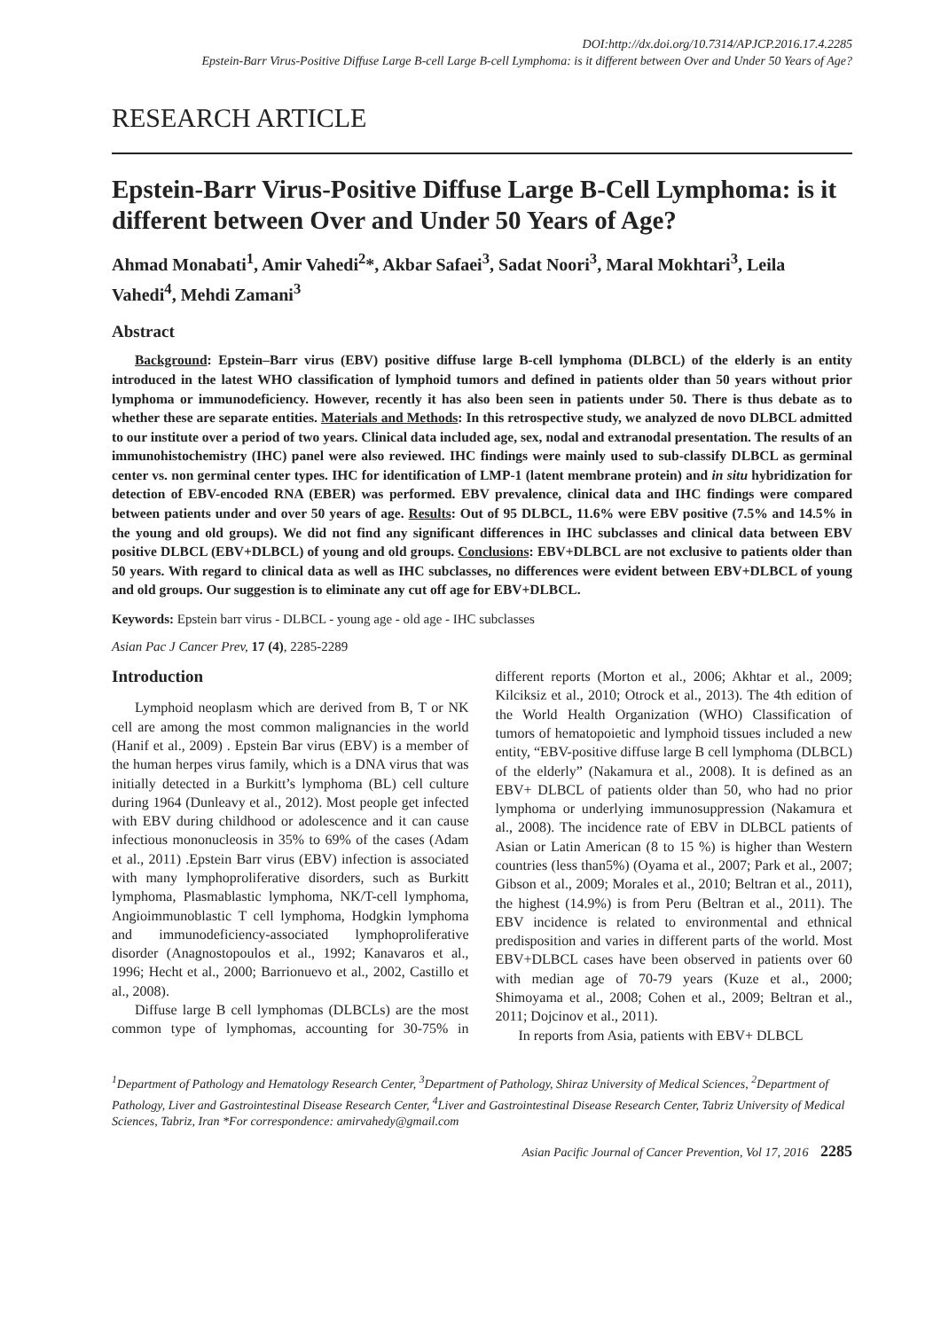DOI:http://dx.doi.org/10.7314/APJCP.2016.17.4.2285
Epstein-Barr Virus-Positive Diffuse Large B-cell Large B-cell Lymphoma: is it different between Over and Under 50 Years of Age?
RESEARCH ARTICLE
Epstein-Barr Virus-Positive Diffuse Large B-Cell Lymphoma: is it different between Over and Under 50 Years of Age?
Ahmad Monabati<sup>1</sup>, Amir Vahedi<sup>2</sup>*, Akbar Safaei<sup>3</sup>, Sadat Noori<sup>3</sup>, Maral Mokhtari<sup>3</sup>, Leila Vahedi<sup>4</sup>, Mehdi Zamani<sup>3</sup>
Abstract
Background: Epstein–Barr virus (EBV) positive diffuse large B-cell lymphoma (DLBCL) of the elderly is an entity introduced in the latest WHO classification of lymphoid tumors and defined in patients older than 50 years without prior lymphoma or immunodeficiency. However, recently it has also been seen in patients under 50. There is thus debate as to whether these are separate entities. Materials and Methods: In this retrospective study, we analyzed de novo DLBCL admitted to our institute over a period of two years. Clinical data included age, sex, nodal and extranodal presentation. The results of an immunohistochemistry (IHC) panel were also reviewed. IHC findings were mainly used to sub-classify DLBCL as germinal center vs. non germinal center types. IHC for identification of LMP-1 (latent membrane protein) and in situ hybridization for detection of EBV-encoded RNA (EBER) was performed. EBV prevalence, clinical data and IHC findings were compared between patients under and over 50 years of age. Results: Out of 95 DLBCL, 11.6% were EBV positive (7.5% and 14.5% in the young and old groups). We did not find any significant differences in IHC subclasses and clinical data between EBV positive DLBCL (EBV+DLBCL) of young and old groups. Conclusions: EBV+DLBCL are not exclusive to patients older than 50 years. With regard to clinical data as well as IHC subclasses, no differences were evident between EBV+DLBCL of young and old groups. Our suggestion is to eliminate any cut off age for EBV+DLBCL.
Keywords: Epstein barr virus - DLBCL - young age - old age - IHC subclasses
Asian Pac J Cancer Prev, 17 (4), 2285-2289
Introduction
Lymphoid neoplasm which are derived from B, T or NK cell are among the most common malignancies in the world (Hanif et al., 2009) . Epstein Bar virus (EBV) is a member of the human herpes virus family, which is a DNA virus that was initially detected in a Burkitt’s lymphoma (BL) cell culture during 1964 (Dunleavy et al., 2012). Most people get infected with EBV during childhood or adolescence and it can cause infectious mononucleosis in 35% to 69% of the cases (Adam et al., 2011) .Epstein Barr virus (EBV) infection is associated with many lymphoproliferative disorders, such as Burkitt lymphoma, Plasmablastic lymphoma, NK/T-cell lymphoma, Angioimmunoblastic T cell lymphoma, Hodgkin lymphoma and immunodeficiency-associated lymphoproliferative disorder (Anagnostopoulos et al., 1992; Kanavaros et al., 1996; Hecht et al., 2000; Barrionuevo et al., 2002, Castillo et al., 2008).
Diffuse large B cell lymphomas (DLBCLs) are the most common type of lymphomas, accounting for 30-75% in different reports (Morton et al., 2006; Akhtar et al., 2009; Kilciksiz et al., 2010; Otrock et al., 2013). The 4th edition of the World Health Organization (WHO) Classification of tumors of hematopoietic and lymphoid tissues included a new entity, “EBV-positive diffuse large B cell lymphoma (DLBCL) of the elderly” (Nakamura et al., 2008). It is defined as an EBV+ DLBCL of patients older than 50, who had no prior lymphoma or underlying immunosuppression (Nakamura et al., 2008). The incidence rate of EBV in DLBCL patients of Asian or Latin American (8 to 15 %) is higher than Western countries (less than5%) (Oyama et al., 2007; Park et al., 2007; Gibson et al., 2009; Morales et al., 2010; Beltran et al., 2011), the highest (14.9%) is from Peru (Beltran et al., 2011). The EBV incidence is related to environmental and ethnical predisposition and varies in different parts of the world. Most EBV+DLBCL cases have been observed in patients over 60 with median age of 70-79 years (Kuze et al., 2000; Shimoyama et al., 2008; Cohen et al., 2009; Beltran et al., 2011; Dojcinov et al., 2011).
In reports from Asia, patients with EBV+ DLBCL
<sup>1</sup> Department of Pathology and Hematology Research Center, <sup>3</sup>Department of Pathology, Shiraz University of Medical Sciences, <sup>2</sup>Department of Pathology, Liver and Gastrointestinal Disease Research Center, <sup>4</sup>Liver and Gastrointestinal Disease Research Center, Tabriz University of Medical Sciences, Tabriz, Iran *For correspondence: amirvahedy@gmail.com
Asian Pacific Journal of Cancer Prevention, Vol 17, 2016 2285